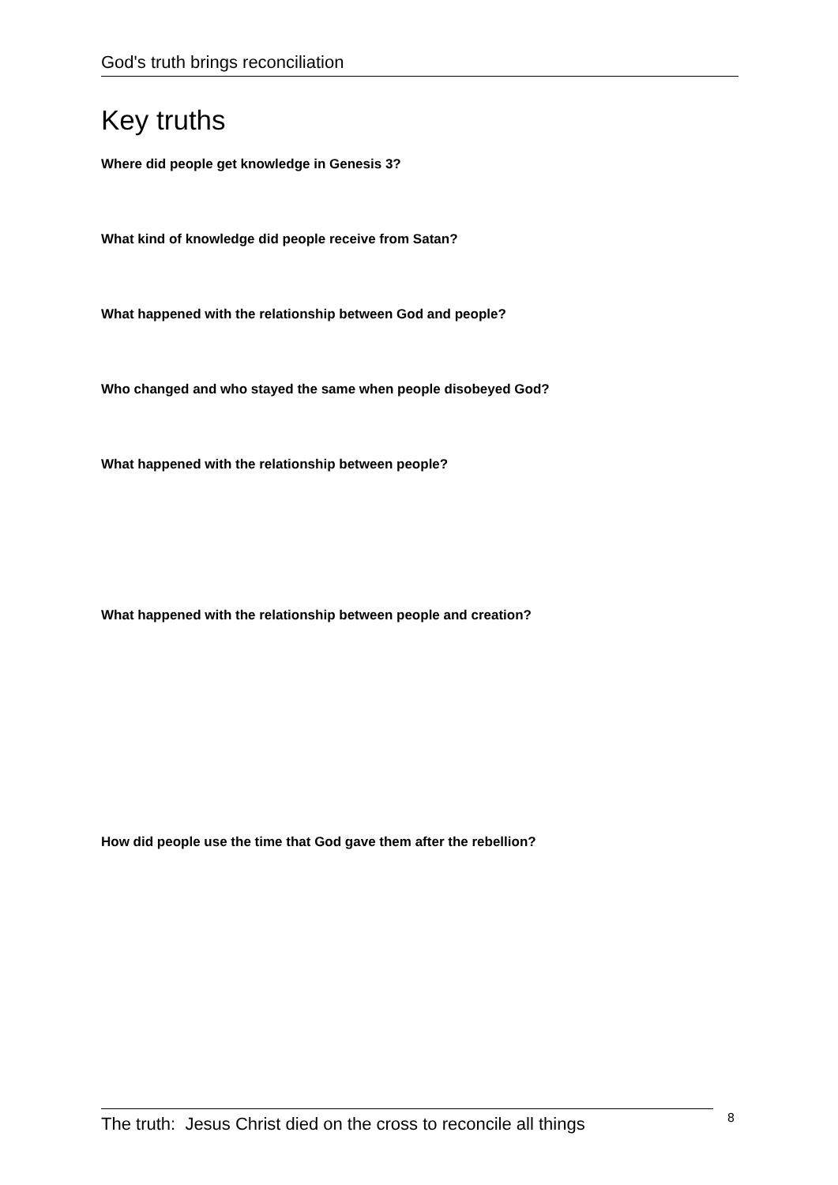God's truth brings reconciliation
Key truths
Where did people get knowledge in Genesis 3?
What kind of knowledge did people receive from Satan?
What happened with the relationship between God and people?
Who changed and who stayed the same when people disobeyed God?
What happened with the relationship between people?
What happened with the relationship between people and creation?
How did people use the time that God gave them after the rebellion?
The truth: Jesus Christ died on the cross to reconcile all things
8